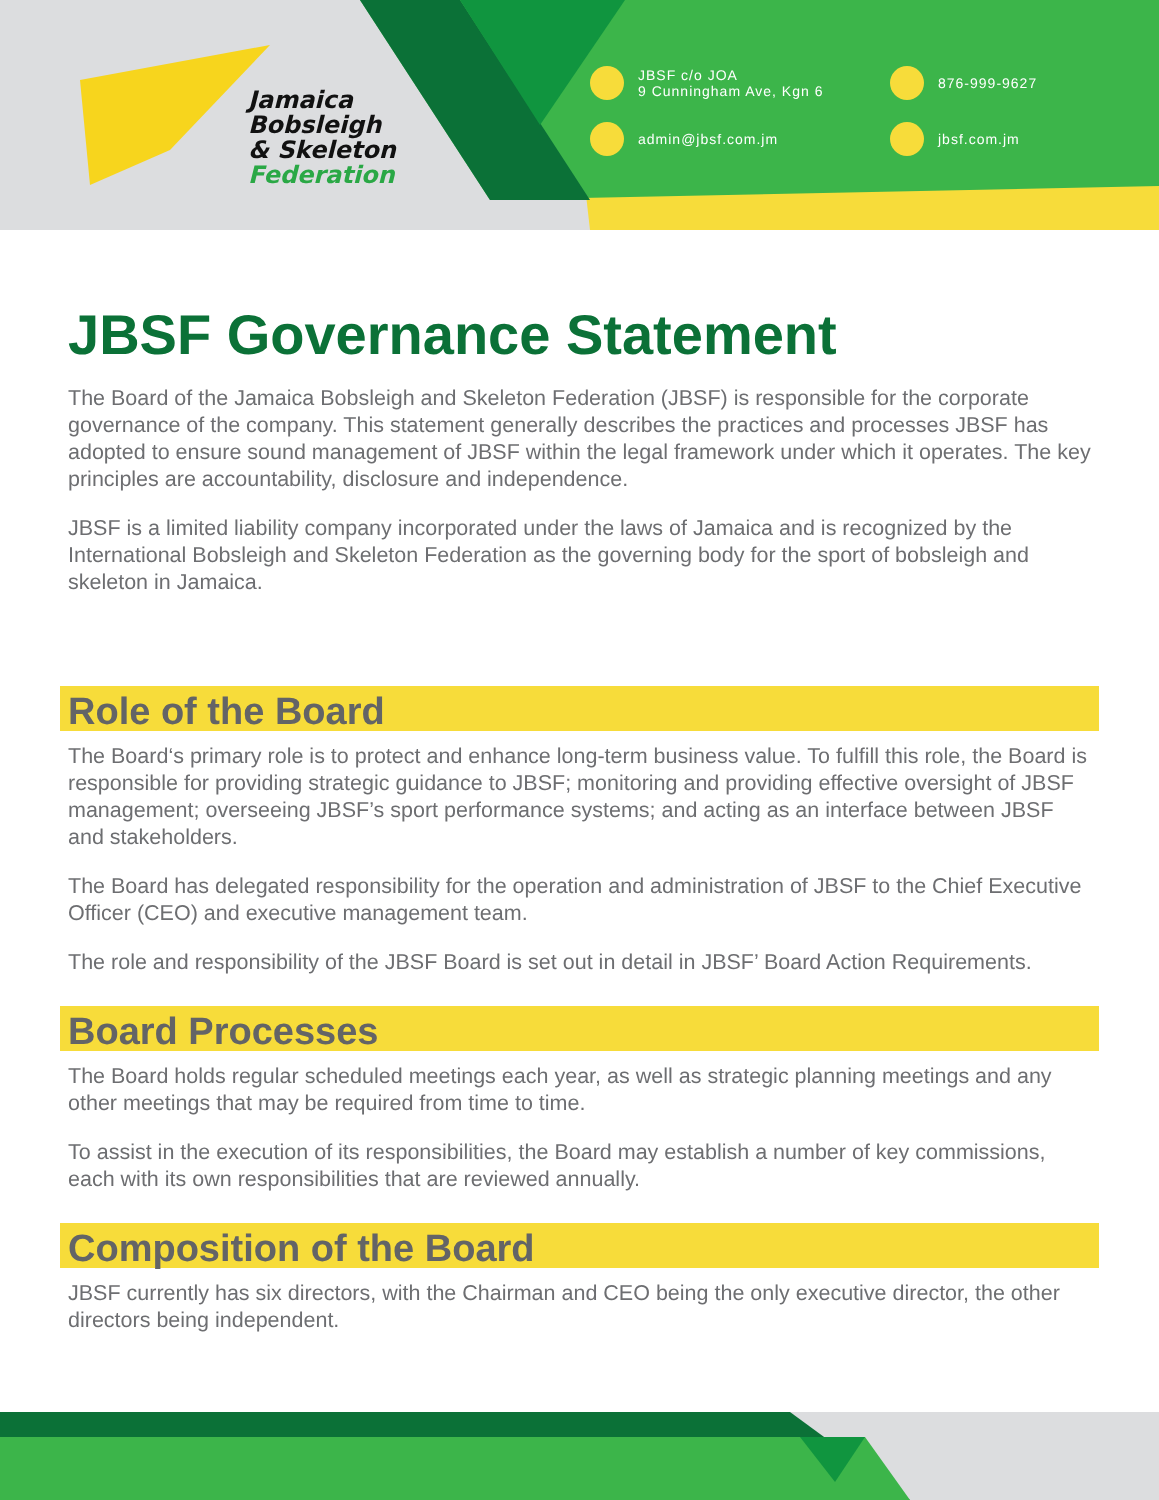Jamaica
Bobsleigh
& Skeleton
Federation
JBSF c/o JOA
9 Cunningham Ave, Kgn 6
876-999-9627
admin@jbsf.com.jm
jbsf.com.jm
JBSF Governance Statement
The Board of the Jamaica Bobsleigh and Skeleton Federation (JBSF) is responsible for the corporate governance of the company. This statement generally describes the practices and processes JBSF has adopted to ensure sound management of JBSF within the legal framework under which it operates. The key principles are accountability, disclosure and independence.
JBSF is a limited liability company incorporated under the laws of Jamaica and is recognized by the International Bobsleigh and Skeleton Federation as the governing body for the sport of bobsleigh and skeleton in Jamaica.
Role of the Board
The Board‘s primary role is to protect and enhance long-term business value. To fulfill this role, the Board is responsible for providing strategic guidance to JBSF; monitoring and providing effective oversight of JBSF management; overseeing JBSF’s sport performance systems; and acting as an interface between JBSF and stakeholders.
The Board has delegated responsibility for the operation and administration of JBSF to the Chief Executive Officer (CEO) and executive management team.
The role and responsibility of the JBSF Board is set out in detail in JBSF’ Board Action Requirements.
Board Processes
The Board holds regular scheduled meetings each year, as well as strategic planning meetings and any other meetings that may be required from time to time.
To assist in the execution of its responsibilities, the Board may establish a number of key commissions, each with its own responsibilities that are reviewed annually.
Composition of the Board
JBSF currently has six directors, with the Chairman and CEO being the only executive director, the other directors being independent.